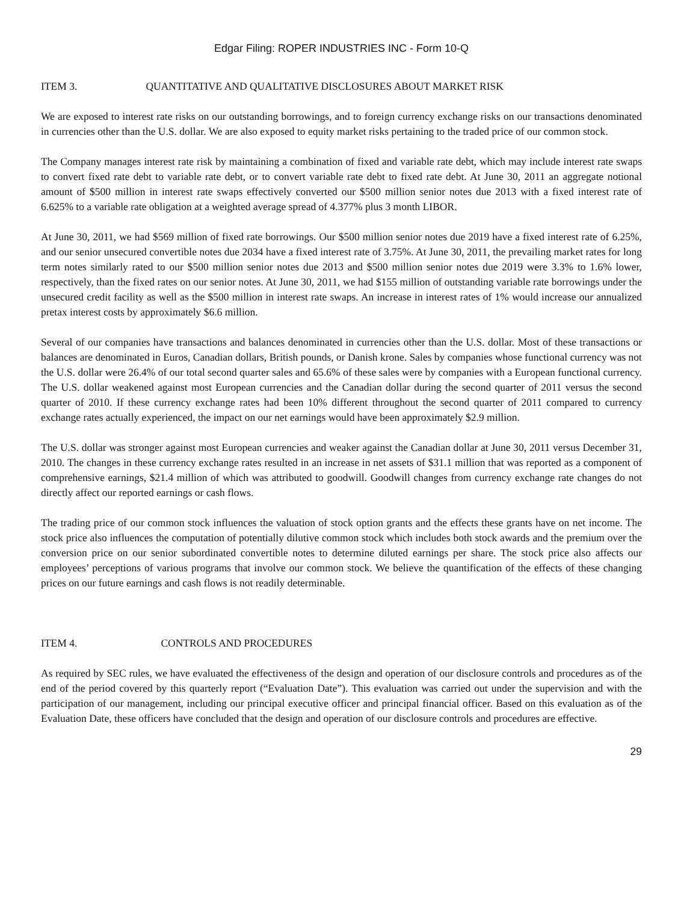Edgar Filing: ROPER INDUSTRIES INC - Form 10-Q
ITEM 3. QUANTITATIVE AND QUALITATIVE DISCLOSURES ABOUT MARKET RISK
We are exposed to interest rate risks on our outstanding borrowings, and to foreign currency exchange risks on our transactions denominated in currencies other than the U.S. dollar. We are also exposed to equity market risks pertaining to the traded price of our common stock.
The Company manages interest rate risk by maintaining a combination of fixed and variable rate debt, which may include interest rate swaps to convert fixed rate debt to variable rate debt, or to convert variable rate debt to fixed rate debt. At June 30, 2011 an aggregate notional amount of $500 million in interest rate swaps effectively converted our $500 million senior notes due 2013 with a fixed interest rate of 6.625% to a variable rate obligation at a weighted average spread of 4.377% plus 3 month LIBOR.
At June 30, 2011, we had $569 million of fixed rate borrowings. Our $500 million senior notes due 2019 have a fixed interest rate of 6.25%, and our senior unsecured convertible notes due 2034 have a fixed interest rate of 3.75%. At June 30, 2011, the prevailing market rates for long term notes similarly rated to our $500 million senior notes due 2013 and $500 million senior notes due 2019 were 3.3% to 1.6% lower, respectively, than the fixed rates on our senior notes. At June 30, 2011, we had $155 million of outstanding variable rate borrowings under the unsecured credit facility as well as the $500 million in interest rate swaps. An increase in interest rates of 1% would increase our annualized pretax interest costs by approximately $6.6 million.
Several of our companies have transactions and balances denominated in currencies other than the U.S. dollar. Most of these transactions or balances are denominated in Euros, Canadian dollars, British pounds, or Danish krone. Sales by companies whose functional currency was not the U.S. dollar were 26.4% of our total second quarter sales and 65.6% of these sales were by companies with a European functional currency. The U.S. dollar weakened against most European currencies and the Canadian dollar during the second quarter of 2011 versus the second quarter of 2010. If these currency exchange rates had been 10% different throughout the second quarter of 2011 compared to currency exchange rates actually experienced, the impact on our net earnings would have been approximately $2.9 million.
The U.S. dollar was stronger against most European currencies and weaker against the Canadian dollar at June 30, 2011 versus December 31, 2010. The changes in these currency exchange rates resulted in an increase in net assets of $31.1 million that was reported as a component of comprehensive earnings, $21.4 million of which was attributed to goodwill. Goodwill changes from currency exchange rate changes do not directly affect our reported earnings or cash flows.
The trading price of our common stock influences the valuation of stock option grants and the effects these grants have on net income. The stock price also influences the computation of potentially dilutive common stock which includes both stock awards and the premium over the conversion price on our senior subordinated convertible notes to determine diluted earnings per share. The stock price also affects our employees’ perceptions of various programs that involve our common stock. We believe the quantification of the effects of these changing prices on our future earnings and cash flows is not readily determinable.
ITEM 4. CONTROLS AND PROCEDURES
As required by SEC rules, we have evaluated the effectiveness of the design and operation of our disclosure controls and procedures as of the end of the period covered by this quarterly report (“Evaluation Date”). This evaluation was carried out under the supervision and with the participation of our management, including our principal executive officer and principal financial officer. Based on this evaluation as of the Evaluation Date, these officers have concluded that the design and operation of our disclosure controls and procedures are effective.
29